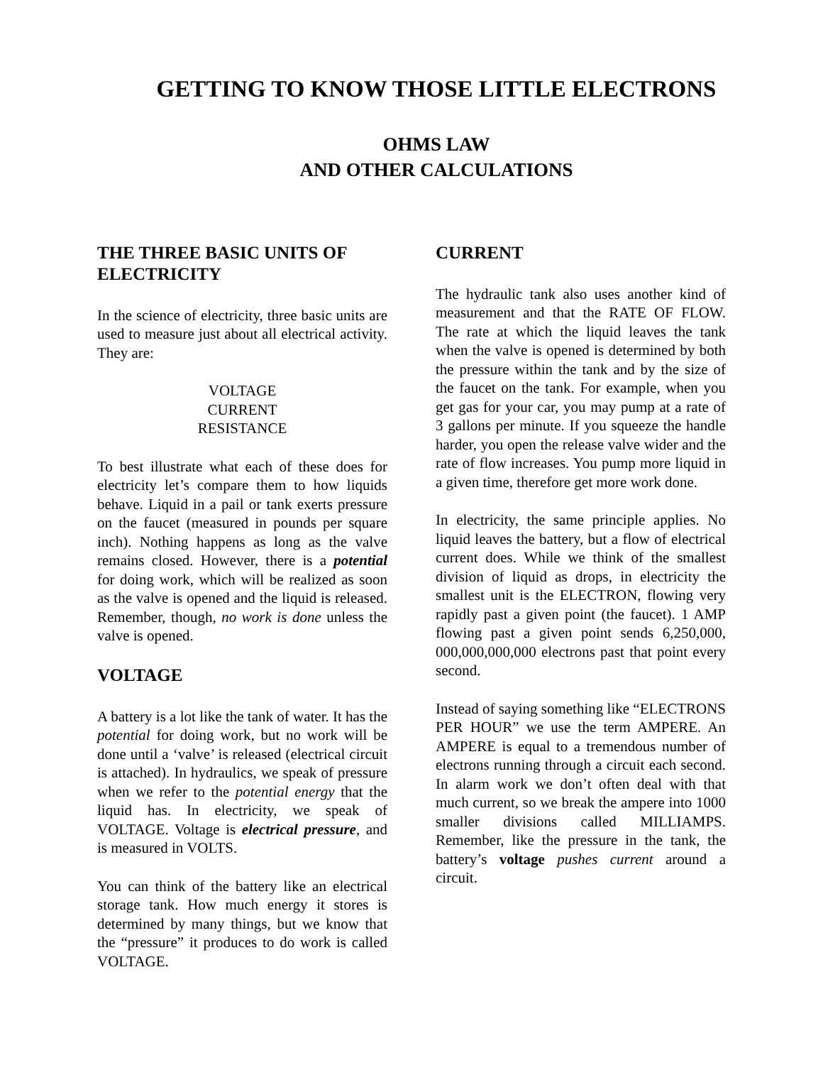GETTING TO KNOW THOSE LITTLE ELECTRONS
OHMS LAW
AND OTHER CALCULATIONS
THE THREE BASIC UNITS OF ELECTRICITY
In the science of electricity, three basic units are used to measure just about all electrical activity. They are:
VOLTAGE
CURRENT
RESISTANCE
To best illustrate what each of these does for electricity let’s compare them to how liquids behave. Liquid in a pail or tank exerts pressure on the faucet (measured in pounds per square inch). Nothing happens as long as the valve remains closed. However, there is a potential for doing work, which will be realized as soon as the valve is opened and the liquid is released. Remember, though, no work is done unless the valve is opened.
VOLTAGE
A battery is a lot like the tank of water. It has the potential for doing work, but no work will be done until a ‘valve’ is released (electrical circuit is attached). In hydraulics, we speak of pressure when we refer to the potential energy that the liquid has. In electricity, we speak of VOLTAGE. Voltage is electrical pressure, and is measured in VOLTS.
You can think of the battery like an electrical storage tank. How much energy it stores is determined by many things, but we know that the “pressure” it produces to do work is called VOLTAGE.
CURRENT
The hydraulic tank also uses another kind of measurement and that the RATE OF FLOW. The rate at which the liquid leaves the tank when the valve is opened is determined by both the pressure within the tank and by the size of the faucet on the tank. For example, when you get gas for your car, you may pump at a rate of 3 gallons per minute. If you squeeze the handle harder, you open the release valve wider and the rate of flow increases. You pump more liquid in a given time, therefore get more work done.
In electricity, the same principle applies. No liquid leaves the battery, but a flow of electrical current does. While we think of the smallest division of liquid as drops, in electricity the smallest unit is the ELECTRON, flowing very rapidly past a given point (the faucet). 1 AMP flowing past a given point sends 6,250,000, 000,000,000,000 electrons past that point every second.
Instead of saying something like “ELECTRONS PER HOUR” we use the term AMPERE. An AMPERE is equal to a tremendous number of electrons running through a circuit each second. In alarm work we don’t often deal with that much current, so we break the ampere into 1000 smaller divisions called MILLIAMPS. Remember, like the pressure in the tank, the battery’s voltage pushes current around a circuit.